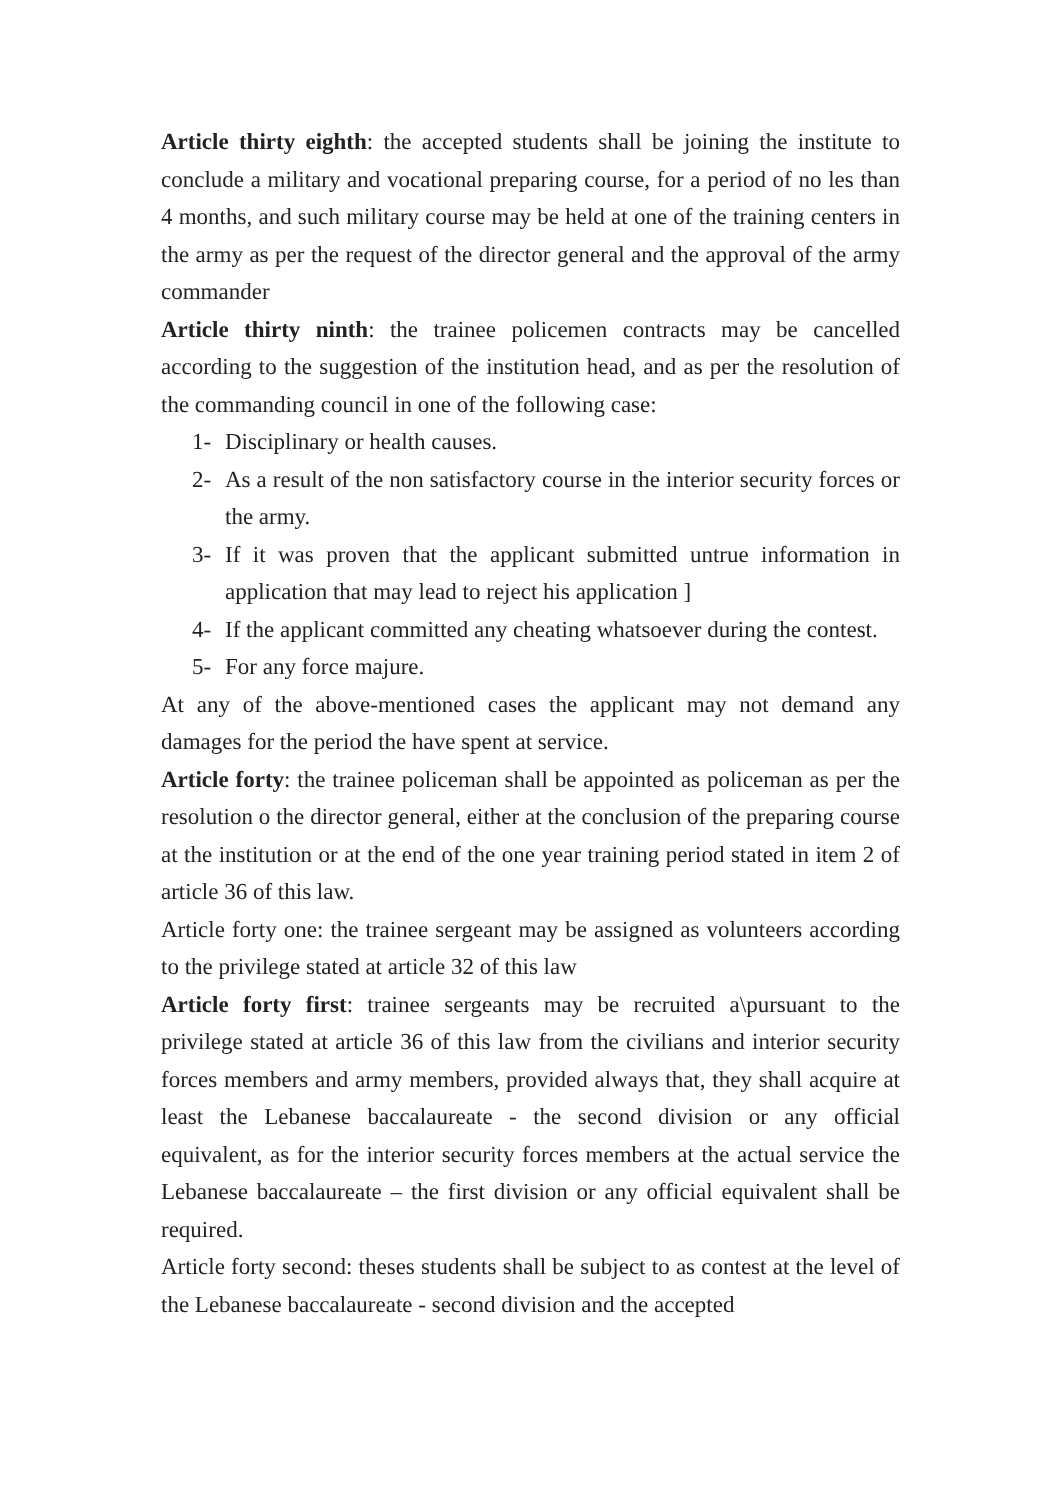Article thirty eighth: the accepted students shall be joining the institute to conclude a military and vocational preparing course, for a period of no les than 4 months, and such military course may be held at one of the training centers in the army as per the request of the director general and the approval of the army commander
Article thirty ninth: the trainee policemen contracts may be cancelled according to the suggestion of the institution head, and as per the resolution of the commanding council in one of the following case:
1- Disciplinary or health causes.
2- As a result of the non satisfactory course in the interior security forces or the army.
3- If it was proven that the applicant submitted untrue information in application that may lead to reject his application ]
4- If the applicant committed any cheating whatsoever during the contest.
5- For any force majure.
At any of the above-mentioned cases the applicant may not demand any damages for the period the have spent at service.
Article forty: the trainee policeman shall be appointed as policeman as per the resolution o the director general, either at the conclusion of the preparing course at the institution or at the end of the one year training period stated in item 2 of article 36 of this law.
Article forty one: the trainee sergeant may be assigned as volunteers according to the privilege stated at article 32 of this law
Article forty first: trainee sergeants may be recruited a\pursuant to the privilege stated at article 36 of this law from the civilians and interior security forces members and army members, provided always that, they shall acquire at least the Lebanese baccalaureate - the second division or any official equivalent, as for the interior security forces members at the actual service the Lebanese baccalaureate – the first division or any official equivalent shall be required.
Article forty second: theses students shall be subject to as contest at the level of the Lebanese baccalaureate - second division and the accepted